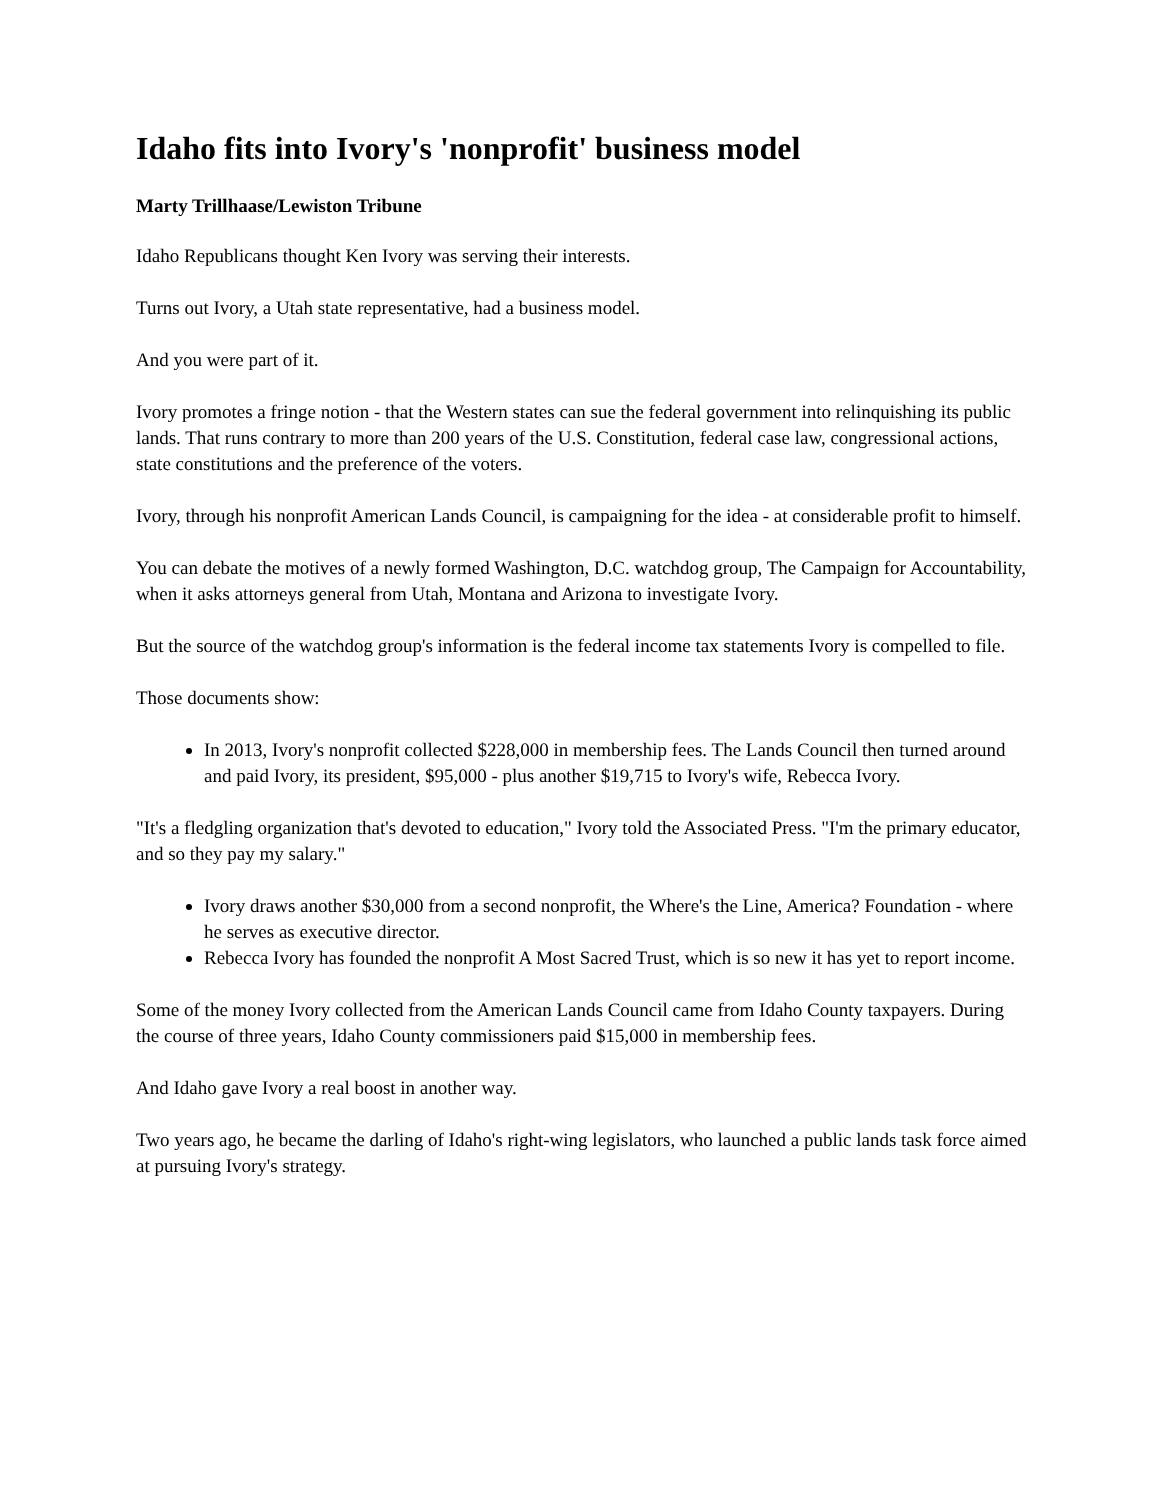Idaho fits into Ivory's 'nonprofit' business model
Marty Trillhaase/Lewiston Tribune
Idaho Republicans thought Ken Ivory was serving their interests.
Turns out Ivory, a Utah state representative, had a business model.
And you were part of it.
Ivory promotes a fringe notion - that the Western states can sue the federal government into relinquishing its public lands. That runs contrary to more than 200 years of the U.S. Constitution, federal case law, congressional actions, state constitutions and the preference of the voters.
Ivory, through his nonprofit American Lands Council, is campaigning for the idea - at considerable profit to himself.
You can debate the motives of a newly formed Washington, D.C. watchdog group, The Campaign for Accountability, when it asks attorneys general from Utah, Montana and Arizona to investigate Ivory.
But the source of the watchdog group's information is the federal income tax statements Ivory is compelled to file.
Those documents show:
In 2013, Ivory's nonprofit collected $228,000 in membership fees. The Lands Council then turned around and paid Ivory, its president, $95,000 - plus another $19,715 to Ivory's wife, Rebecca Ivory.
"It's a fledgling organization that's devoted to education," Ivory told the Associated Press. "I'm the primary educator, and so they pay my salary."
Ivory draws another $30,000 from a second nonprofit, the Where's the Line, America? Foundation - where he serves as executive director.
Rebecca Ivory has founded the nonprofit A Most Sacred Trust, which is so new it has yet to report income.
Some of the money Ivory collected from the American Lands Council came from Idaho County taxpayers. During the course of three years, Idaho County commissioners paid $15,000 in membership fees.
And Idaho gave Ivory a real boost in another way.
Two years ago, he became the darling of Idaho's right-wing legislators, who launched a public lands task force aimed at pursuing Ivory's strategy.